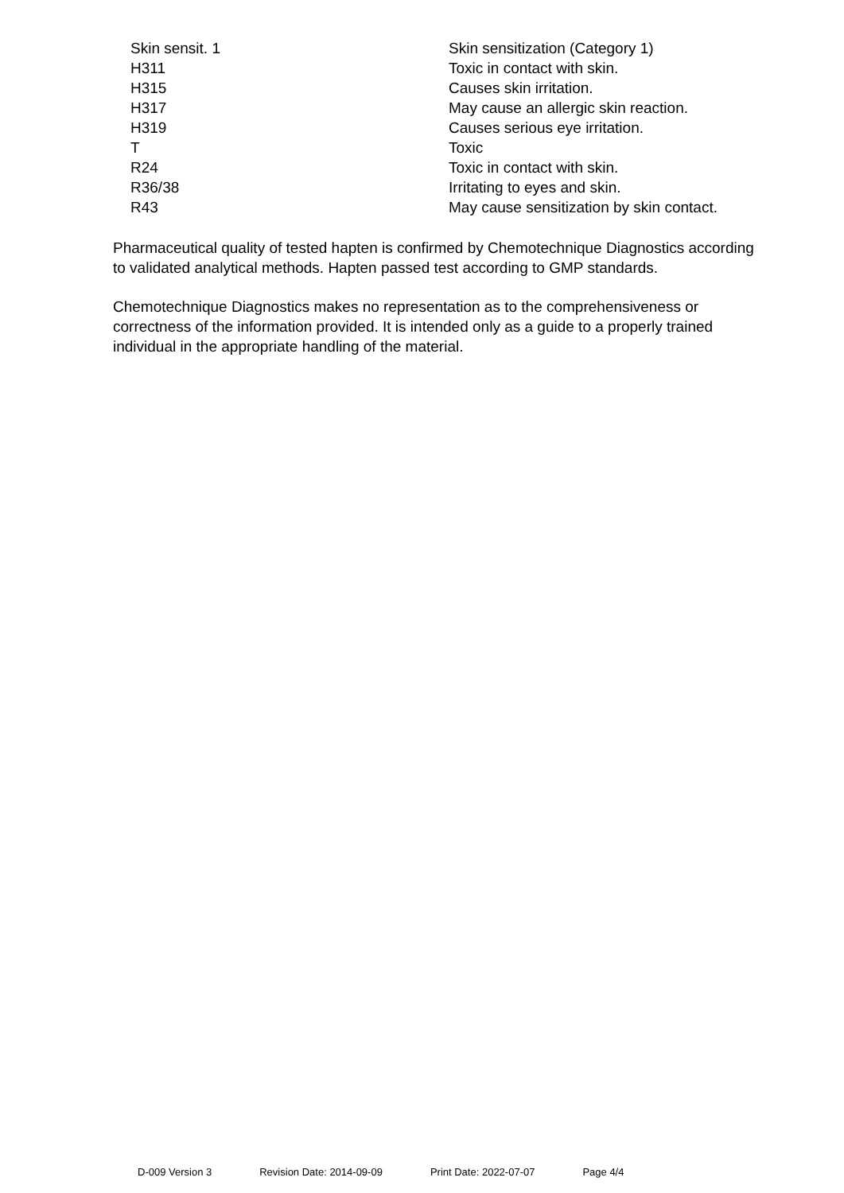| Skin sensit. 1 | Skin sensitization (Category 1) |
| H311 | Toxic in contact with skin. |
| H315 | Causes skin irritation. |
| H317 | May cause an allergic skin reaction. |
| H319 | Causes serious eye irritation. |
| T | Toxic |
| R24 | Toxic in contact with skin. |
| R36/38 | Irritating to eyes and skin. |
| R43 | May cause sensitization by skin contact. |
Pharmaceutical quality of tested hapten is confirmed by Chemotechnique Diagnostics according to validated analytical methods. Hapten passed test according to GMP standards.
Chemotechnique Diagnostics makes no representation as to the comprehensiveness or correctness of the information provided. It is intended only as a guide to a properly trained individual in the appropriate handling of the material.
D-009 Version 3 Revision Date: 2014-09-09 Print Date: 2022-07-07 Page 4/4